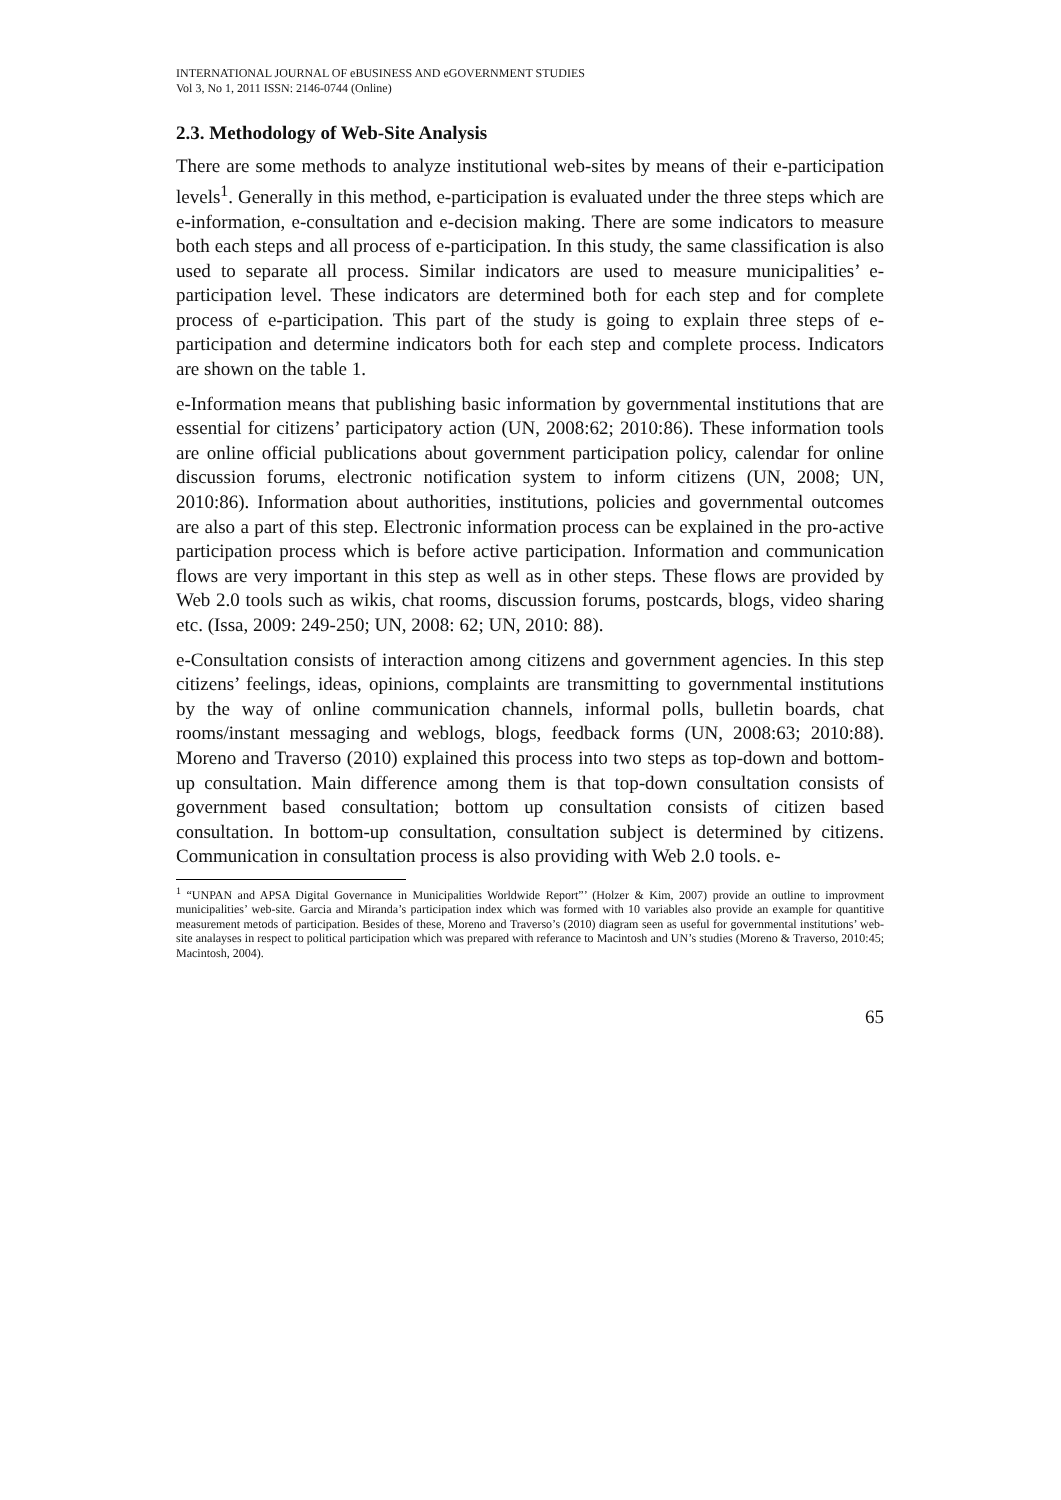INTERNATIONAL JOURNAL OF eBUSINESS AND eGOVERNMENT STUDIES
Vol 3, No 1, 2011 ISSN: 2146-0744 (Online)
2.3. Methodology of Web-Site Analysis
There are some methods to analyze institutional web-sites by means of their e-participation levels<sup>1</sup>. Generally in this method, e-participation is evaluated under the three steps which are e-information, e-consultation and e-decision making. There are some indicators to measure both each steps and all process of e-participation. In this study, the same classification is also used to separate all process. Similar indicators are used to measure municipalities’ e-participation level. These indicators are determined both for each step and for complete process of e-participation. This part of the study is going to explain three steps of e-participation and determine indicators both for each step and complete process. Indicators are shown on the table 1.
e-Information means that publishing basic information by governmental institutions that are essential for citizens’ participatory action (UN, 2008:62; 2010:86). These information tools are online official publications about government participation policy, calendar for online discussion forums, electronic notification system to inform citizens (UN, 2008; UN, 2010:86). Information about authorities, institutions, policies and governmental outcomes are also a part of this step. Electronic information process can be explained in the pro-active participation process which is before active participation. Information and communication flows are very important in this step as well as in other steps. These flows are provided by Web 2.0 tools such as wikis, chat rooms, discussion forums, postcards, blogs, video sharing etc. (Issa, 2009: 249-250; UN, 2008: 62; UN, 2010: 88).
e-Consultation consists of interaction among citizens and government agencies. In this step citizens’ feelings, ideas, opinions, complaints are transmitting to governmental institutions by the way of online communication channels, informal polls, bulletin boards, chat rooms/instant messaging and weblogs, blogs, feedback forms (UN, 2008:63; 2010:88). Moreno and Traverso (2010) explained this process into two steps as top-down and bottom-up consultation. Main difference among them is that top-down consultation consists of government based consultation; bottom up consultation consists of citizen based consultation. In bottom-up consultation, consultation subject is determined by citizens. Communication in consultation process is also providing with Web 2.0 tools. e-
<sup>1</sup> “UNPAN and APSA Digital Governance in Municipalities Worldwide Report”’ (Holzer & Kim, 2007) provide an outline to improvment municipalities’ web-site. Garcia and Miranda’s participation index which was formed with 10 variables also provide an example for quantitive measurement metods of participation. Besides of these, Moreno and Traverso’s (2010) diagram seen as useful for governmental institutions’ web-site analayses in respect to political participation which was prepared with referance to Macintosh and UN’s studies (Moreno & Traverso, 2010:45; Macintosh, 2004).
65